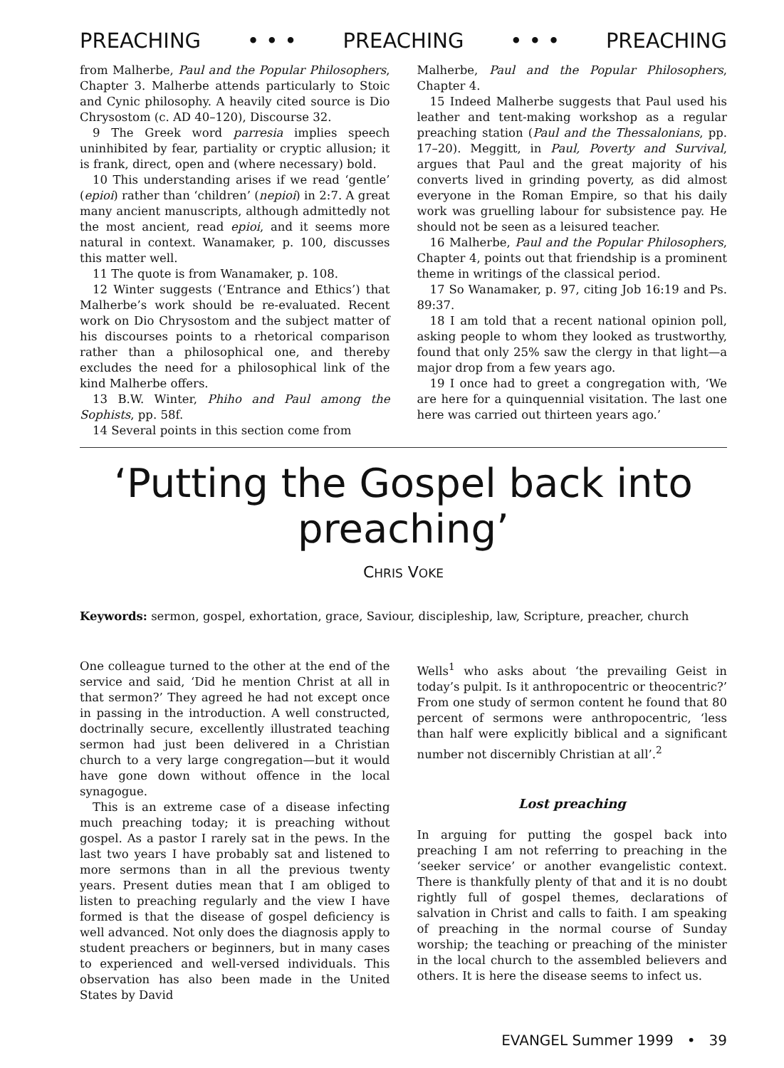PREACHING • • • PREACHING • • • PREACHING
from Malherbe, Paul and the Popular Philosophers, Chapter 3. Malherbe attends particularly to Stoic and Cynic philosophy. A heavily cited source is Dio Chrysostom (c. AD 40–120), Discourse 32.
9 The Greek word parresia implies speech uninhibited by fear, partiality or cryptic allusion; it is frank, direct, open and (where necessary) bold.
10 This understanding arises if we read ‘gentle’ (epioi) rather than ‘children’ (nepioi) in 2:7. A great many ancient manuscripts, although admittedly not the most ancient, read epioi, and it seems more natural in context. Wanamaker, p. 100, discusses this matter well.
11 The quote is from Wanamaker, p. 108.
12 Winter suggests (‘Entrance and Ethics’) that Malherbe’s work should be re-evaluated. Recent work on Dio Chrysostom and the subject matter of his discourses points to a rhetorical comparison rather than a philosophical one, and thereby excludes the need for a philosophical link of the kind Malherbe offers.
13 B.W. Winter, Phiho and Paul among the Sophists, pp. 58f.
14 Several points in this section come from
Malherbe, Paul and the Popular Philosophers, Chapter 4.
15 Indeed Malherbe suggests that Paul used his leather and tent-making workshop as a regular preaching station (Paul and the Thessalonians, pp. 17–20). Meggitt, in Paul, Poverty and Survival, argues that Paul and the great majority of his converts lived in grinding poverty, as did almost everyone in the Roman Empire, so that his daily work was gruelling labour for subsistence pay. He should not be seen as a leisured teacher.
16 Malherbe, Paul and the Popular Philosophers, Chapter 4, points out that friendship is a prominent theme in writings of the classical period.
17 So Wanamaker, p. 97, citing Job 16:19 and Ps. 89:37.
18 I am told that a recent national opinion poll, asking people to whom they looked as trustworthy, found that only 25% saw the clergy in that light—a major drop from a few years ago.
19 I once had to greet a congregation with, ‘We are here for a quinquennial visitation. The last one here was carried out thirteen years ago.’
‘Putting the Gospel back into preaching’
CHRIS VOKE
Keywords: sermon, gospel, exhortation, grace, Saviour, discipleship, law, Scripture, preacher, church
One colleague turned to the other at the end of the service and said, ‘Did he mention Christ at all in that sermon?’ They agreed he had not except once in passing in the introduction. A well constructed, doctrinally secure, excellently illustrated teaching sermon had just been delivered in a Christian church to a very large congregation—but it would have gone down without offence in the local synagogue.
This is an extreme case of a disease infecting much preaching today; it is preaching without gospel. As a pastor I rarely sat in the pews. In the last two years I have probably sat and listened to more sermons than in all the previous twenty years. Present duties mean that I am obliged to listen to preaching regularly and the view I have formed is that the disease of gospel deficiency is well advanced. Not only does the diagnosis apply to student preachers or beginners, but in many cases to experienced and well-versed individuals. This observation has also been made in the United States by David
Wells<sup>1</sup> who asks about ‘the prevailing Geist in today’s pulpit. Is it anthropocentric or theocentric?’ From one study of sermon content he found that 80 percent of sermons were anthropocentric, ‘less than half were explicitly biblical and a significant number not discernibly Christian at all’.<sup>2</sup>
Lost preaching
In arguing for putting the gospel back into preaching I am not referring to preaching in the ‘seeker service’ or another evangelistic context. There is thankfully plenty of that and it is no doubt rightly full of gospel themes, declarations of salvation in Christ and calls to faith. I am speaking of preaching in the normal course of Sunday worship; the teaching or preaching of the minister in the local church to the assembled believers and others. It is here the disease seems to infect us.
EVANGEL Summer 1999 • 39